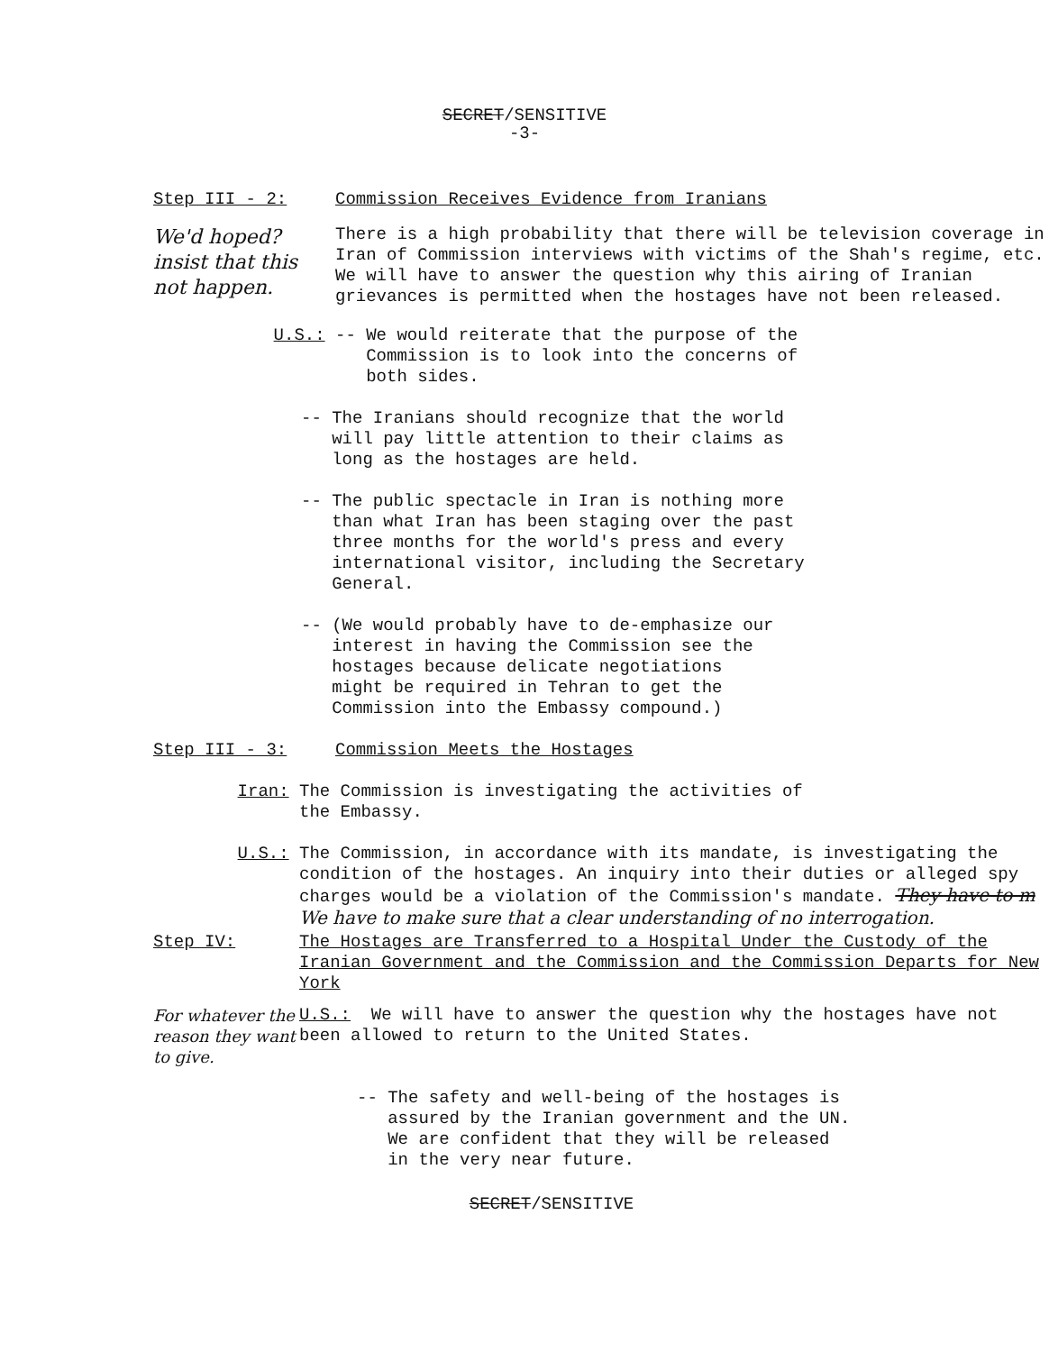SECRET/SENSITIVE
-3-
Step III - 2: Commission Receives Evidence from Iranians
We'd hoped? insist that this not happen.
There is a high probability that there will be television coverage in Iran of Commission interviews with victims of the Shah's regime, etc. We will have to answer the question why this airing of Iranian grievances is permitted when the hostages have not been released.
U.S.: -- We would reiterate that the purpose of the
Commission is to look into the concerns of
both sides.
-- The Iranians should recognize that the world
will pay little attention to their claims as
long as the hostages are held.
-- The public spectacle in Iran is nothing more
than what Iran has been staging over the past
three months for the world's press and every
international visitor, including the Secretary
General.
-- (We would probably have to de-emphasize our
interest in having the Commission see the
hostages because delicate negotiations
might be required in Tehran to get the
Commission into the Embassy compound.)
Step III - 3: Commission Meets the Hostages
Iran: The Commission is investigating the activities of
the Embassy.
U.S.: The Commission, in accordance with its mandate, is investigating the condition of the hostages. An inquiry into their duties or alleged spy charges would be a violation of the Commission's mandate. They have to m We have to make sure that a clear understanding of no interrogation.
Step IV: The Hostages are Transferred to a Hospital Under the Custody of the Iranian Government and the Commission and the Commission Departs for New York
For whatever the reason they want to give.
U.S.: We will have to answer the question why the hostages have not been allowed to return to the United States.
-- The safety and well-being of the hostages is
assured by the Iranian government and the UN.
We are confident that they will be released
in the very near future.
SECRET/SENSITIVE